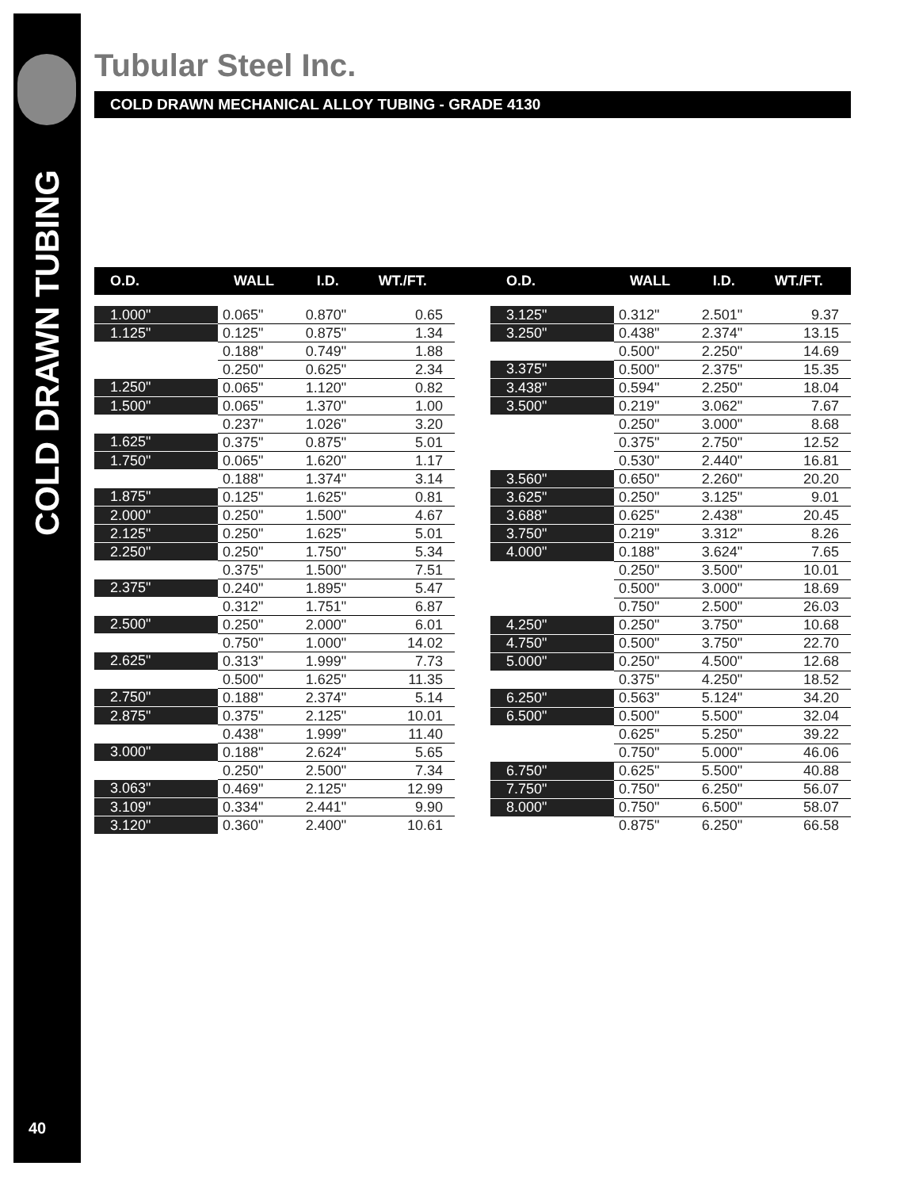COLD DRAWN TUBING
40
Tubular Steel Inc.
COLD DRAWN MECHANICAL ALLOY TUBING - GRADE 4130
| O.D. | WALL | I.D. | WT./FT. |
| --- | --- | --- | --- |
| 1.000" | 0.065" | 0.870" | 0.65 |
| 1.125" | 0.125" | 0.875" | 1.34 |
| | 0.188" | 0.749" | 1.88 |
| | 0.250" | 0.625" | 2.34 |
| 1.250" | 0.065" | 1.120" | 0.82 |
| 1.500" | 0.065" | 1.370" | 1.00 |
| | 0.237" | 1.026" | 3.20 |
| 1.625" | 0.375" | 0.875" | 5.01 |
| 1.750" | 0.065" | 1.620" | 1.17 |
| | 0.188" | 1.374" | 3.14 |
| 1.875" | 0.125" | 1.625" | 0.81 |
| 2.000" | 0.250" | 1.500" | 4.67 |
| 2.125" | 0.250" | 1.625" | 5.01 |
| 2.250" | 0.250" | 1.750" | 5.34 |
| | 0.375" | 1.500" | 7.51 |
| 2.375" | 0.240" | 1.895" | 5.47 |
| | 0.312" | 1.751" | 6.87 |
| 2.500" | 0.250" | 2.000" | 6.01 |
| | 0.750" | 1.000" | 14.02 |
| 2.625" | 0.313" | 1.999" | 7.73 |
| | 0.500" | 1.625" | 11.35 |
| 2.750" | 0.188" | 2.374" | 5.14 |
| 2.875" | 0.375" | 2.125" | 10.01 |
| | 0.438" | 1.999" | 11.40 |
| 3.000" | 0.188" | 2.624" | 5.65 |
| | 0.250" | 2.500" | 7.34 |
| 3.063" | 0.469" | 2.125" | 12.99 |
| 3.109" | 0.334" | 2.441" | 9.90 |
| 3.120" | 0.360" | 2.400" | 10.61 |
| O.D. | WALL | I.D. | WT./FT. |
| --- | --- | --- | --- |
| 3.125" | 0.312" | 2.501" | 9.37 |
| 3.250" | 0.438" | 2.374" | 13.15 |
| | 0.500" | 2.250" | 14.69 |
| 3.375" | 0.500" | 2.375" | 15.35 |
| 3.438" | 0.594" | 2.250" | 18.04 |
| 3.500" | 0.219" | 3.062" | 7.67 |
| | 0.250" | 3.000" | 8.68 |
| | 0.375" | 2.750" | 12.52 |
| | 0.530" | 2.440" | 16.81 |
| 3.560" | 0.650" | 2.260" | 20.20 |
| 3.625" | 0.250" | 3.125" | 9.01 |
| 3.688" | 0.625" | 2.438" | 20.45 |
| 3.750" | 0.219" | 3.312" | 8.26 |
| 4.000" | 0.188" | 3.624" | 7.65 |
| | 0.250" | 3.500" | 10.01 |
| | 0.500" | 3.000" | 18.69 |
| | 0.750" | 2.500" | 26.03 |
| 4.250" | 0.250" | 3.750" | 10.68 |
| 4.750" | 0.500" | 3.750" | 22.70 |
| 5.000" | 0.250" | 4.500" | 12.68 |
| | 0.375" | 4.250" | 18.52 |
| 6.250" | 0.563" | 5.124" | 34.20 |
| 6.500" | 0.500" | 5.500" | 32.04 |
| | 0.625" | 5.250" | 39.22 |
| | 0.750" | 5.000" | 46.06 |
| 6.750" | 0.625" | 5.500" | 40.88 |
| 7.750" | 0.750" | 6.250" | 56.07 |
| 8.000" | 0.750" | 6.500" | 58.07 |
| | 0.875" | 6.250" | 66.58 |